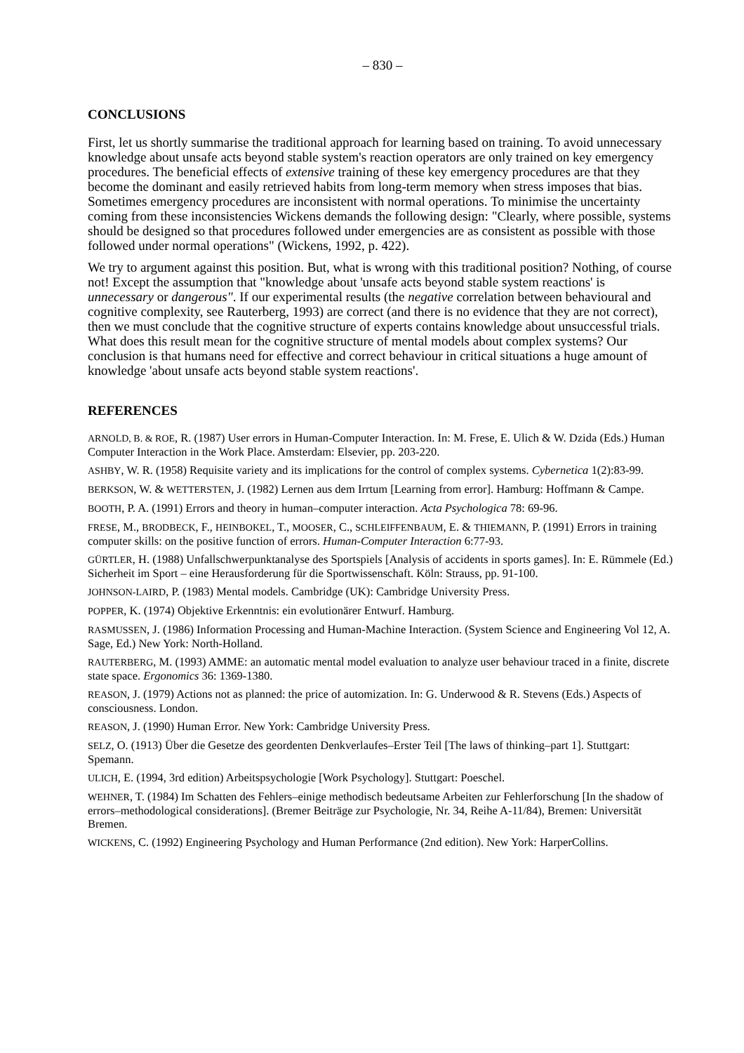– 830 –
CONCLUSIONS
First, let us shortly summarise the traditional approach for learning based on training. To avoid unnecessary knowledge about unsafe acts beyond stable system's reaction operators are only trained on key emergency procedures. The beneficial effects of extensive training of these key emergency procedures are that they become the dominant and easily retrieved habits from long-term memory when stress imposes that bias. Sometimes emergency procedures are inconsistent with normal operations. To minimise the uncertainty coming from these inconsistencies Wickens demands the following design: "Clearly, where possible, systems should be designed so that procedures followed under emergencies are as consistent as possible with those followed under normal operations" (Wickens, 1992, p. 422).
We try to argument against this position. But, what is wrong with this traditional position? Nothing, of course not! Except the assumption that "knowledge about 'unsafe acts beyond stable system reactions' is unnecessary or dangerous". If our experimental results (the negative correlation between behavioural and cognitive complexity, see Rauterberg, 1993) are correct (and there is no evidence that they are not correct), then we must conclude that the cognitive structure of experts contains knowledge about unsuccessful trials. What does this result mean for the cognitive structure of mental models about complex systems? Our conclusion is that humans need for effective and correct behaviour in critical situations a huge amount of knowledge 'about unsafe acts beyond stable system reactions'.
REFERENCES
ARNOLD, B. & ROE, R. (1987) User errors in Human-Computer Interaction. In: M. Frese, E. Ulich & W. Dzida (Eds.) Human Computer Interaction in the Work Place. Amsterdam: Elsevier, pp. 203-220.
ASHBY, W. R. (1958) Requisite variety and its implications for the control of complex systems. Cybernetica 1(2):83-99.
BERKSON, W. & WETTERSTEN, J. (1982) Lernen aus dem Irrtum [Learning from error]. Hamburg: Hoffmann & Campe.
BOOTH, P. A. (1991) Errors and theory in human–computer interaction. Acta Psychologica 78: 69-96.
FRESE, M., BRODBECK, F., HEINBOKEL, T., MOOSER, C., SCHLEIFFENBAUM, E. & THIEMANN, P. (1991) Errors in training computer skills: on the positive function of errors. Human-Computer Interaction 6:77-93.
GÜRTLER, H. (1988) Unfallschwerpunktanalyse des Sportspiels [Analysis of accidents in sports games]. In: E. Rümmele (Ed.) Sicherheit im Sport – eine Herausforderung für die Sportwissenschaft. Köln: Strauss, pp. 91-100.
JOHNSON-LAIRD, P. (1983) Mental models. Cambridge (UK): Cambridge University Press.
POPPER, K. (1974) Objektive Erkenntnis: ein evolutionärer Entwurf. Hamburg.
RASMUSSEN, J. (1986) Information Processing and Human-Machine Interaction. (System Science and Engineering Vol 12, A. Sage, Ed.) New York: North-Holland.
RAUTERBERG, M. (1993) AMME: an automatic mental model evaluation to analyze user behaviour traced in a finite, discrete state space. Ergonomics 36: 1369-1380.
REASON, J. (1979) Actions not as planned: the price of automization. In: G. Underwood & R. Stevens (Eds.) Aspects of consciousness. London.
REASON, J. (1990) Human Error. New York: Cambridge University Press.
SELZ, O. (1913) Über die Gesetze des geordenten Denkverlaufes–Erster Teil [The laws of thinking–part 1]. Stuttgart: Spemann.
ULICH, E. (1994, 3rd edition) Arbeitspsychologie [Work Psychology]. Stuttgart: Poeschel.
WEHNER, T. (1984) Im Schatten des Fehlers–einige methodisch bedeutsame Arbeiten zur Fehlerforschung [In the shadow of errors–methodological considerations]. (Bremer Beiträge zur Psychologie, Nr. 34, Reihe A-11/84), Bremen: Universität Bremen.
WICKENS, C. (1992) Engineering Psychology and Human Performance (2nd edition). New York: HarperCollins.